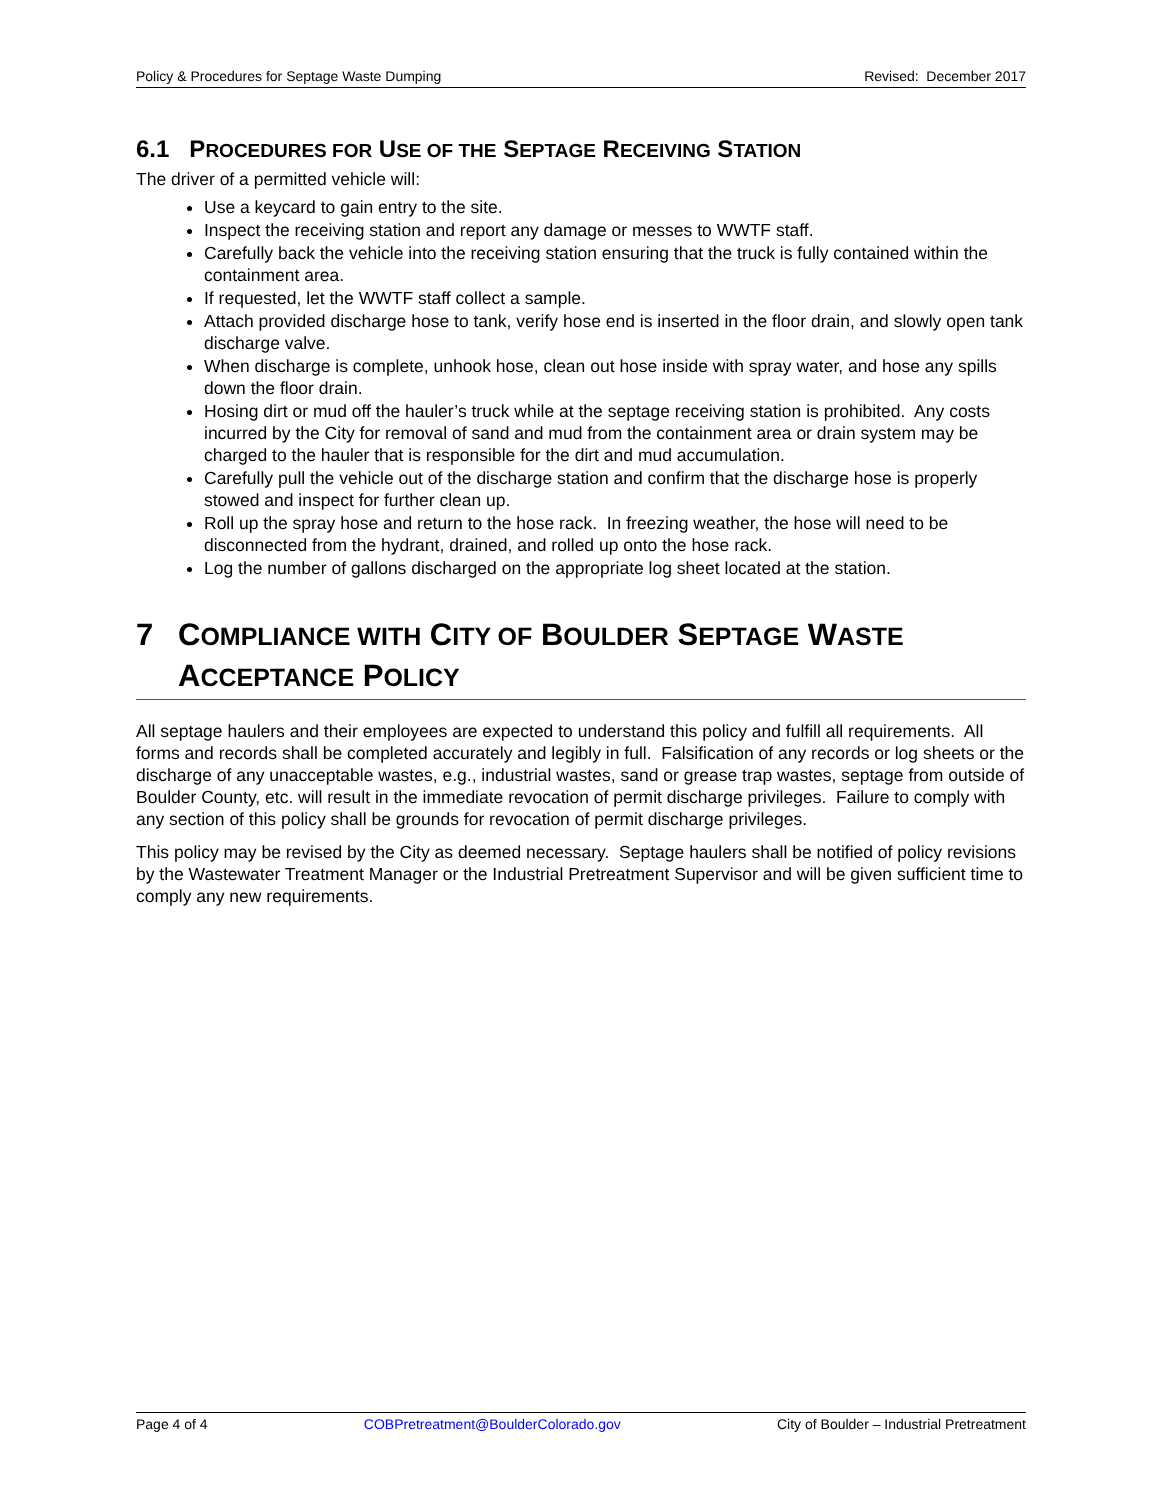Policy & Procedures for Septage Waste Dumping Revised: December 2017
6.1 PROCEDURES FOR USE OF THE SEPTAGE RECEIVING STATION
The driver of a permitted vehicle will:
Use a keycard to gain entry to the site.
Inspect the receiving station and report any damage or messes to WWTF staff.
Carefully back the vehicle into the receiving station ensuring that the truck is fully contained within the containment area.
If requested, let the WWTF staff collect a sample.
Attach provided discharge hose to tank, verify hose end is inserted in the floor drain, and slowly open tank discharge valve.
When discharge is complete, unhook hose, clean out hose inside with spray water, and hose any spills down the floor drain.
Hosing dirt or mud off the hauler’s truck while at the septage receiving station is prohibited. Any costs incurred by the City for removal of sand and mud from the containment area or drain system may be charged to the hauler that is responsible for the dirt and mud accumulation.
Carefully pull the vehicle out of the discharge station and confirm that the discharge hose is properly stowed and inspect for further clean up.
Roll up the spray hose and return to the hose rack. In freezing weather, the hose will need to be disconnected from the hydrant, drained, and rolled up onto the hose rack.
Log the number of gallons discharged on the appropriate log sheet located at the station.
7 COMPLIANCE WITH CITY OF BOULDER SEPTAGE WASTE ACCEPTANCE POLICY
All septage haulers and their employees are expected to understand this policy and fulfill all requirements. All forms and records shall be completed accurately and legibly in full. Falsification of any records or log sheets or the discharge of any unacceptable wastes, e.g., industrial wastes, sand or grease trap wastes, septage from outside of Boulder County, etc. will result in the immediate revocation of permit discharge privileges. Failure to comply with any section of this policy shall be grounds for revocation of permit discharge privileges.
This policy may be revised by the City as deemed necessary. Septage haulers shall be notified of policy revisions by the Wastewater Treatment Manager or the Industrial Pretreatment Supervisor and will be given sufficient time to comply any new requirements.
Page 4 of 4 COBPretreatment@BoulderColorado.gov City of Boulder – Industrial Pretreatment